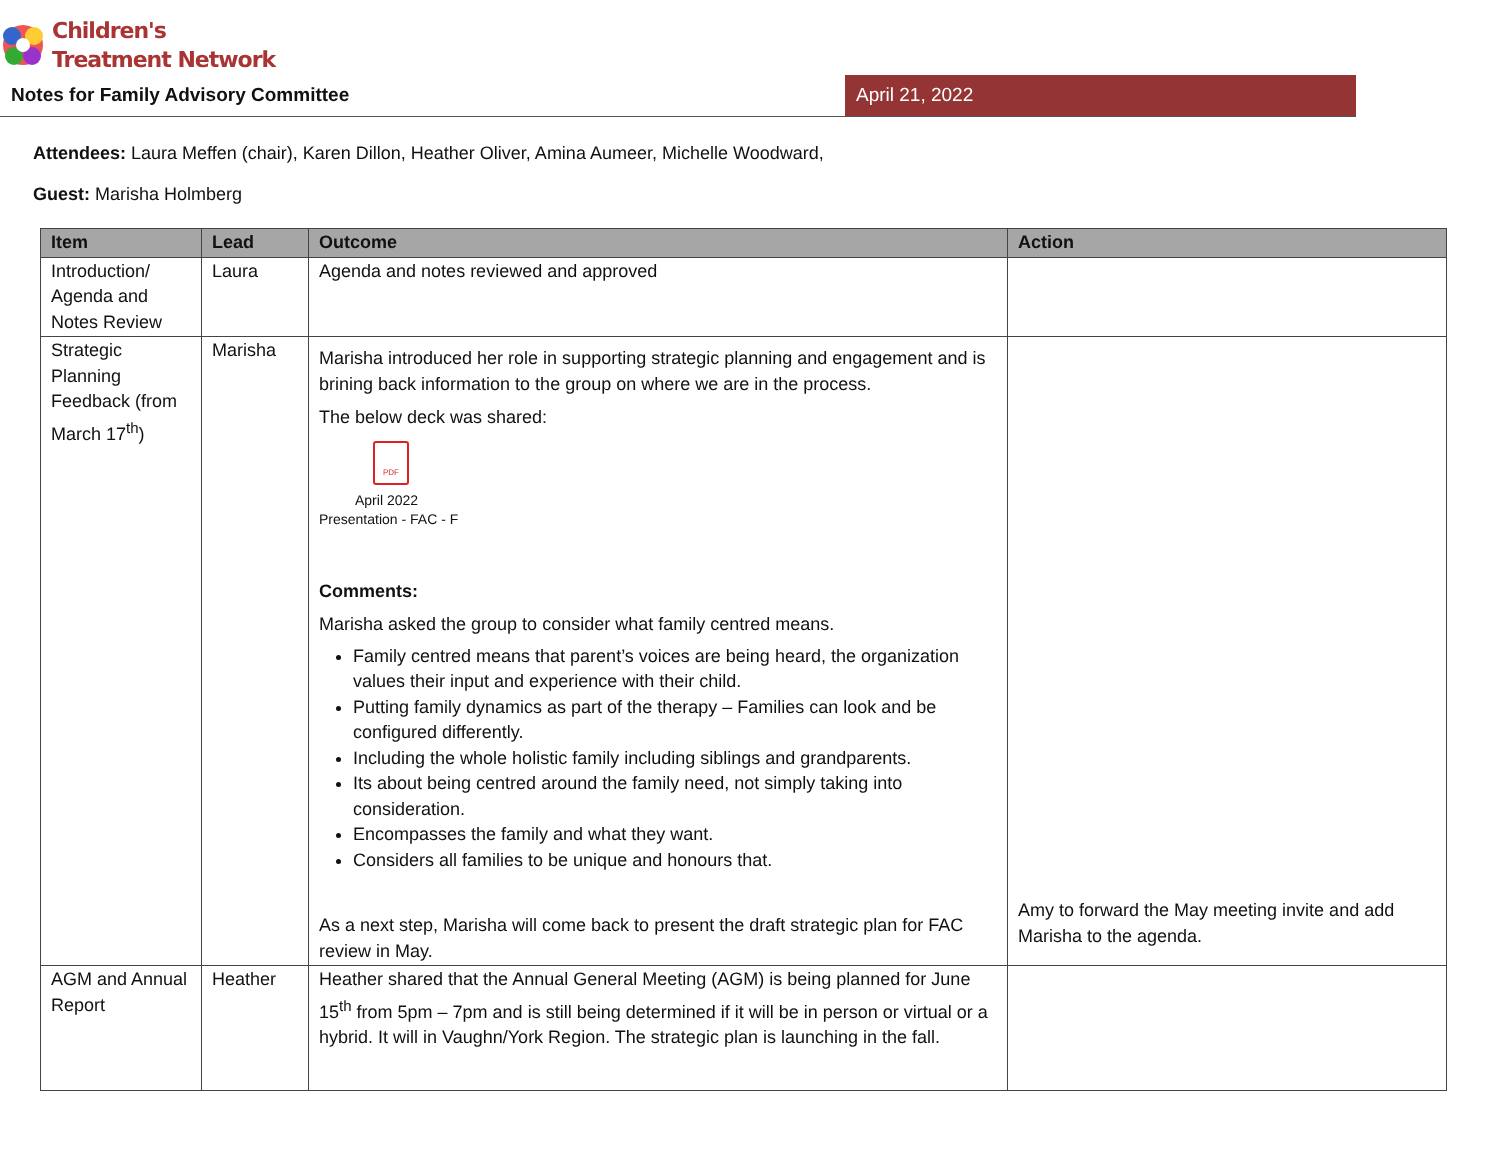Children's
Treatment Network
Notes for Family Advisory Committee
April 21, 2022
Attendees: Laura Meffen (chair), Karen Dillon, Heather Oliver, Amina Aumeer, Michelle Woodward,
Guest: Marisha Holmberg
| Item | Lead | Outcome | Action |
| --- | --- | --- | --- |
| Introduction/ Agenda and Notes Review | Laura | Agenda and notes reviewed and approved | |
| Strategic Planning Feedback (from March 17<sup>th</sup>) | Marisha | Marisha introduced her role in supporting strategic planning and engagement and is brining back information to the group on where we are in the process. The below deck was shared: PDF April 2022 Presentation - FAC - F Comments: Marisha asked the group to consider what family centred means. Family centred means that parent’s voices are being heard, the organization values their input and experience with their child. Putting family dynamics as part of the therapy – Families can look and be configured differently. Including the whole holistic family including siblings and grandparents. Its about being centred around the family need, not simply taking into consideration. Encompasses the family and what they want. Considers all families to be unique and honours that. As a next step, Marisha will come back to present the draft strategic plan for FAC review in May. | Amy to forward the May meeting invite and add Marisha to the agenda. |
| AGM and Annual Report | Heather | Heather shared that the Annual General Meeting (AGM) is being planned for June 15<sup>th</sup> from 5pm – 7pm and is still being determined if it will be in person or virtual or a hybrid. It will in Vaughn/York Region. The strategic plan is launching in the fall. | |